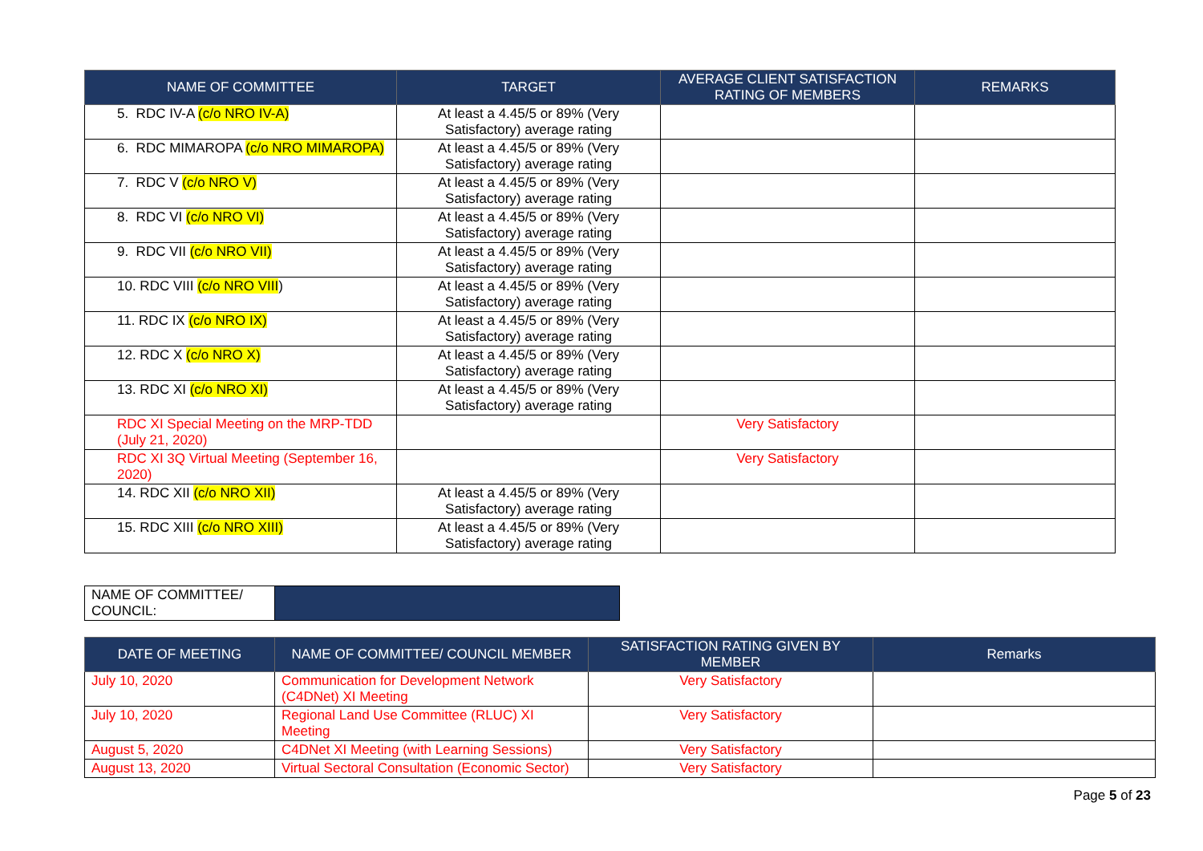| NAME OF COMMITTEE | TARGET | AVERAGE CLIENT SATISFACTION RATING OF MEMBERS | REMARKS |
| --- | --- | --- | --- |
| 5. RDC IV-A (c/o NRO IV-A) | At least a 4.45/5 or 89% (Very Satisfactory) average rating | | |
| 6. RDC MIMAROPA (c/o NRO MIMAROPA) | At least a 4.45/5 or 89% (Very Satisfactory) average rating | | |
| 7. RDC V (c/o NRO V) | At least a 4.45/5 or 89% (Very Satisfactory) average rating | | |
| 8. RDC VI (c/o NRO VI) | At least a 4.45/5 or 89% (Very Satisfactory) average rating | | |
| 9. RDC VII (c/o NRO VII) | At least a 4.45/5 or 89% (Very Satisfactory) average rating | | |
| 10. RDC VIII (c/o NRO VIII ) | At least a 4.45/5 or 89% (Very Satisfactory) average rating | | |
| 11. RDC IX (c/o NRO IX) | At least a 4.45/5 or 89% (Very Satisfactory) average rating | | |
| 12. RDC X (c/o NRO X) | At least a 4.45/5 or 89% (Very Satisfactory) average rating | | |
| 13. RDC XI (c/o NRO XI) | At least a 4.45/5 or 89% (Very Satisfactory) average rating | | |
| RDC XI Special Meeting on the MRP-TDD (July 21, 2020) | | Very Satisfactory | |
| RDC XI 3Q Virtual Meeting (September 16, 2020) | | Very Satisfactory | |
| 14. RDC XII (c/o NRO XII) | At least a 4.45/5 or 89% (Very Satisfactory) average rating | | |
| 15. RDC XIII (c/o NRO XIII) | At least a 4.45/5 or 89% (Very Satisfactory) average rating | | |
| NAME OF COMMITTEE/ COUNCIL: | |
| DATE OF MEETING | NAME OF COMMITTEE/ COUNCIL MEMBER | SATISFACTION RATING GIVEN BY MEMBER | Remarks |
| --- | --- | --- | --- |
| July 10, 2020 | Communication for Development Network (C4DNet) XI Meeting | Very Satisfactory | |
| July 10, 2020 | Regional Land Use Committee (RLUC) XI Meeting | Very Satisfactory | |
| August 5, 2020 | C4DNet XI Meeting (with Learning Sessions) | Very Satisfactory | |
| August 13, 2020 | Virtual Sectoral Consultation (Economic Sector) | Very Satisfactory | |
Page 5 of 23